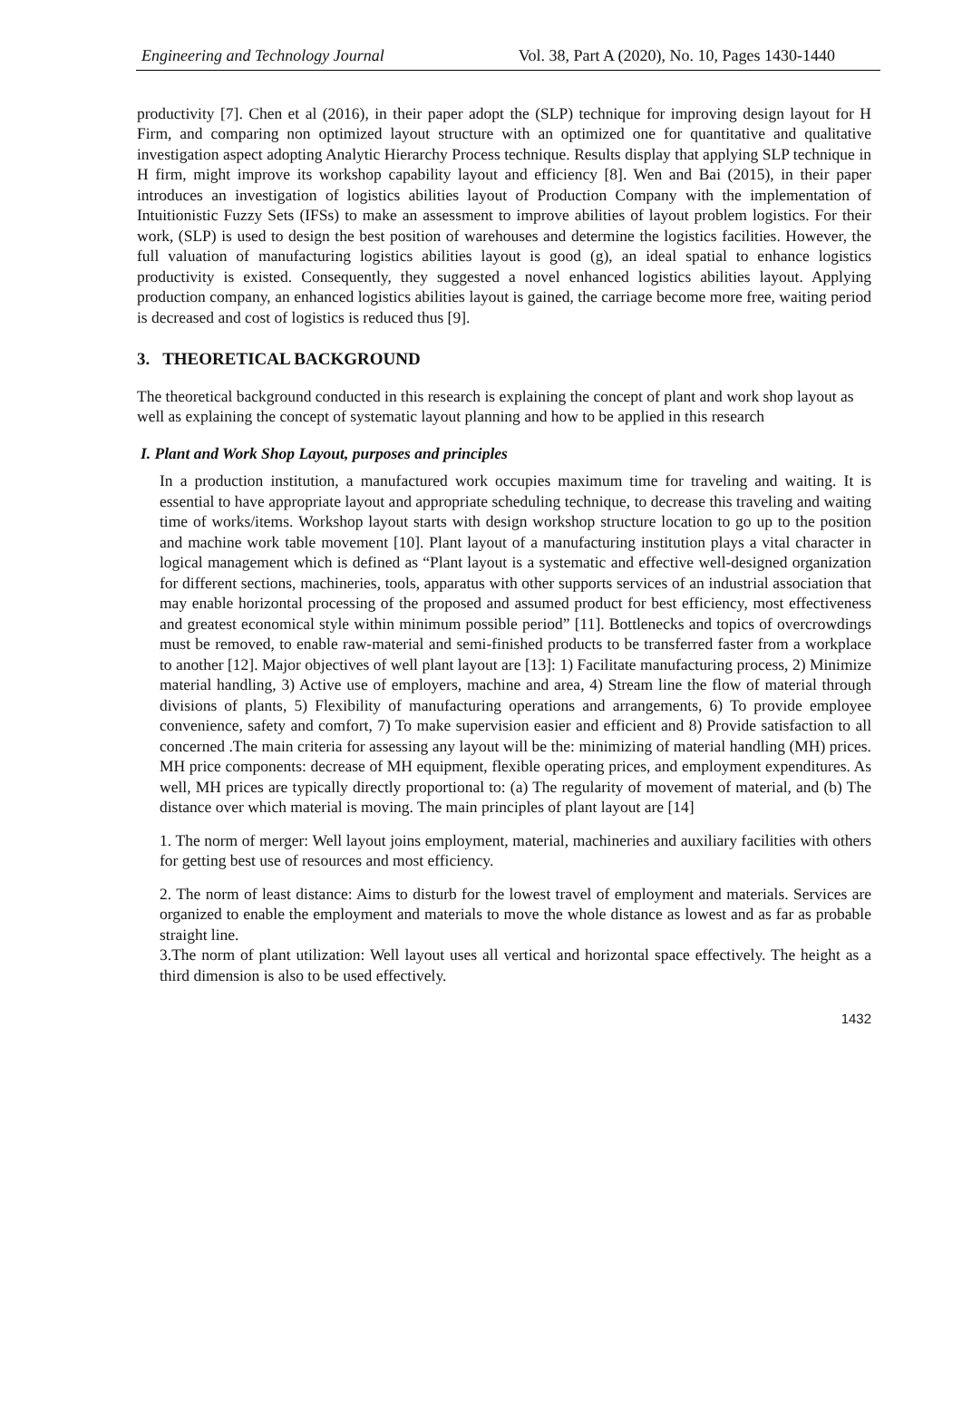Engineering and Technology Journal Vol. 38, Part A (2020), No. 10, Pages 1430-1440
productivity [7]. Chen et al (2016), in their paper adopt the (SLP) technique for improving design layout for H Firm, and comparing non optimized layout structure with an optimized one for quantitative and qualitative investigation aspect adopting Analytic Hierarchy Process technique. Results display that applying SLP technique in H firm, might improve its workshop capability layout and efficiency [8]. Wen and Bai (2015), in their paper introduces an investigation of logistics abilities layout of Production Company with the implementation of Intuitionistic Fuzzy Sets (IFSs) to make an assessment to improve abilities of layout problem logistics. For their work, (SLP) is used to design the best position of warehouses and determine the logistics facilities. However, the full valuation of manufacturing logistics abilities layout is good (g), an ideal spatial to enhance logistics productivity is existed. Consequently, they suggested a novel enhanced logistics abilities layout. Applying production company, an enhanced logistics abilities layout is gained, the carriage become more free, waiting period is decreased and cost of logistics is reduced thus [9].
3. THEORETICAL BACKGROUND
The theoretical background conducted in this research is explaining the concept of plant and work shop layout as well as explaining the concept of systematic layout planning and how to be applied in this research
I. Plant and Work Shop Layout, purposes and principles
In a production institution, a manufactured work occupies maximum time for traveling and waiting. It is essential to have appropriate layout and appropriate scheduling technique, to decrease this traveling and waiting time of works/items. Workshop layout starts with design workshop structure location to go up to the position and machine work table movement [10]. Plant layout of a manufacturing institution plays a vital character in logical management which is defined as “Plant layout is a systematic and effective well-designed organization for different sections, machineries, tools, apparatus with other supports services of an industrial association that may enable horizontal processing of the proposed and assumed product for best efficiency, most effectiveness and greatest economical style within minimum possible period” [11]. Bottlenecks and topics of overcrowdings must be removed, to enable raw-material and semi-finished products to be transferred faster from a workplace to another [12]. Major objectives of well plant layout are [13]: 1) Facilitate manufacturing process, 2) Minimize material handling, 3) Active use of employers, machine and area, 4) Stream line the flow of material through divisions of plants, 5) Flexibility of manufacturing operations and arrangements, 6) To provide employee convenience, safety and comfort, 7) To make supervision easier and efficient and 8) Provide satisfaction to all concerned .The main criteria for assessing any layout will be the: minimizing of material handling (MH) prices. MH price components: decrease of MH equipment, flexible operating prices, and employment expenditures. As well, MH prices are typically directly proportional to: (a) The regularity of movement of material, and (b) The distance over which material is moving. The main principles of plant layout are [14]
1. The norm of merger: Well layout joins employment, material, machineries and auxiliary facilities with others for getting best use of resources and most efficiency.
2. The norm of least distance: Aims to disturb for the lowest travel of employment and materials. Services are organized to enable the employment and materials to move the whole distance as lowest and as far as probable straight line.
3.The norm of plant utilization: Well layout uses all vertical and horizontal space effectively. The height as a third dimension is also to be used effectively.
1432